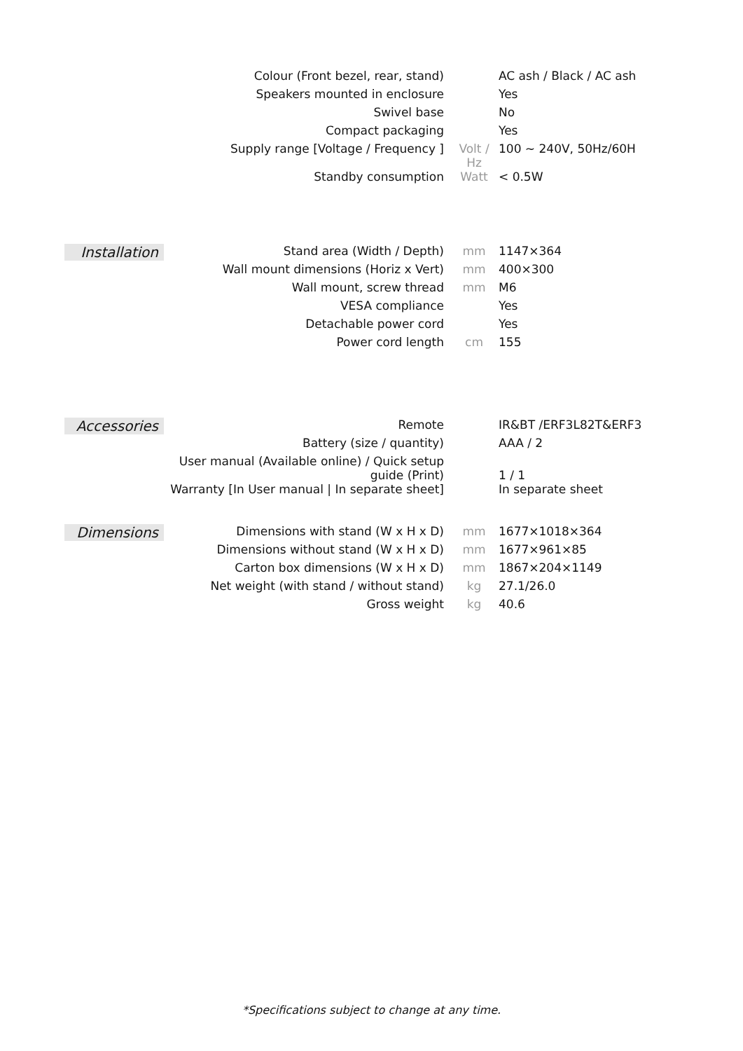| | Colour (Front bezel, rear, stand) | | AC ash / Black / AC ash |
| | Speakers mounted in enclosure | | Yes |
| | Swivel base | | No |
| | Compact packaging | | Yes |
| | Supply range [Voltage / Frequency ] | Volt / Hz | 100 ~ 240V, 50Hz/60H |
| | Standby consumption | Watt | < 0.5W |
| Installation | Stand area (Width / Depth) | mm | 1147×364 |
| | Wall mount dimensions (Horiz x Vert) | mm | 400×300 |
| | Wall mount, screw thread | mm | M6 |
| | VESA compliance | | Yes |
| | Detachable power cord | | Yes |
| | Power cord length | cm | 155 |
| Accessories | Remote | | IR&BT /ERF3L82T&ERF3 |
| | Battery (size / quantity) | | AAA / 2 |
| | User manual (Available online) / Quick setup guide (Print) | | 1 / 1 |
| | Warranty [In User manual / In separate sheet] | | In separate sheet |
| Dimensions | Dimensions with stand (W x H x D) | mm | 1677×1018×364 |
| | Dimensions without stand (W x H x D) | mm | 1677×961×85 |
| | Carton box dimensions (W x H x D) | mm | 1867×204×1149 |
| | Net weight (with stand / without stand) | kg | 27.1/26.0 |
| | Gross weight | kg | 40.6 |
*Specifications subject to change at any time.